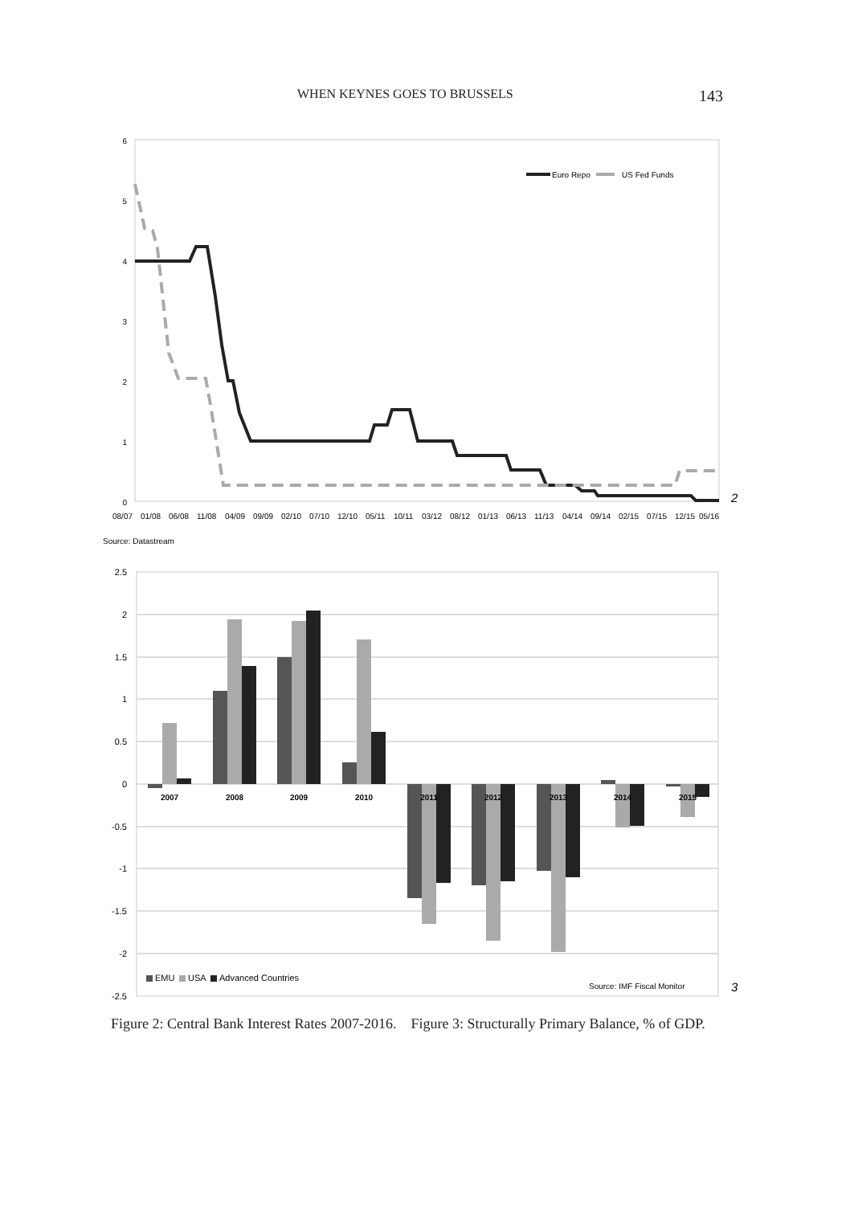WHEN KEYNES GOES TO BRUSSELS 143
6
5
4
3
2
1
0
Euro Repo
US Fed Funds
08/07
01/08
06/08
11/08
04/09
09/09
02/10
07/10
12/10
05/11
10/11
03/12
08/12
01/13
06/13
11/13
04/14
09/14
02/15
07/15
12/15
05/16
2
Source: Datastream
2.5
2
1.5
1
0.5
0
-0.5
-1
-1.5
-2
-2.5
2007
2008
2009
2010
2011
2012
2013
2014
2015
EMU
USA
Advanced Countries
Source: IMF Fiscal Monitor
3
Figure 2: Central Bank Interest Rates 2007-2016. Figure 3: Structurally Primary Balance, % of GDP.